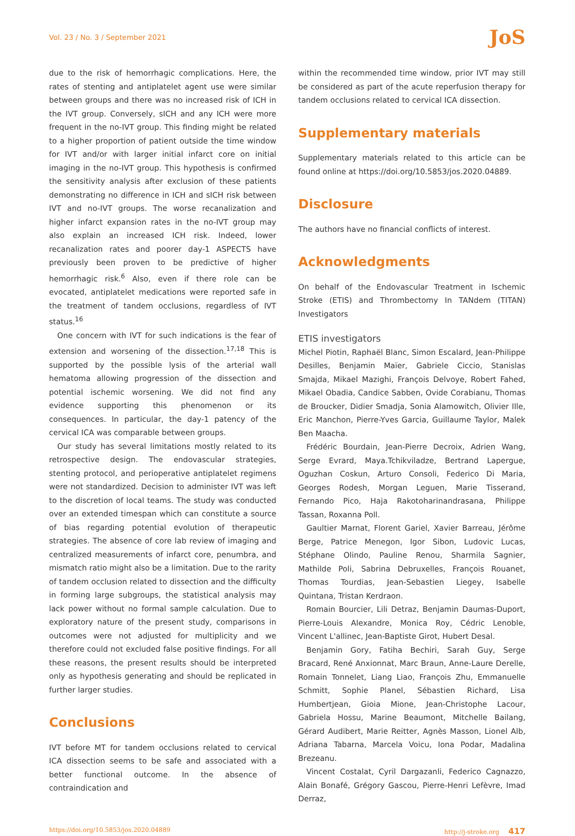Vol. 23 / No. 3 / September 2021 JoS
due to the risk of hemorrhagic complications. Here, the rates of stenting and antiplatelet agent use were similar between groups and there was no increased risk of ICH in the IVT group. Conversely, sICH and any ICH were more frequent in the no-IVT group. This finding might be related to a higher proportion of patient outside the time window for IVT and/or with larger initial infarct core on initial imaging in the no-IVT group. This hypothesis is confirmed the sensitivity analysis after exclusion of these patients demonstrating no difference in ICH and sICH risk between IVT and no-IVT groups. The worse recanalization and higher infarct expansion rates in the no-IVT group may also explain an increased ICH risk. Indeed, lower recanalization rates and poorer day-1 ASPECTS have previously been proven to be predictive of higher hemorrhagic risk.<sup>6</sup> Also, even if there role can be evocated, antiplatelet medications were reported safe in the treatment of tandem occlusions, regardless of IVT status.<sup>16</sup>
One concern with IVT for such indications is the fear of extension and worsening of the dissection.<sup>17,18</sup> This is supported by the possible lysis of the arterial wall hematoma allowing progression of the dissection and potential ischemic worsening. We did not find any evidence supporting this phenomenon or its consequences. In particular, the day-1 patency of the cervical ICA was comparable between groups.
Our study has several limitations mostly related to its retrospective design. The endovascular strategies, stenting protocol, and perioperative antiplatelet regimens were not standardized. Decision to administer IVT was left to the discretion of local teams. The study was conducted over an extended timespan which can constitute a source of bias regarding potential evolution of therapeutic strategies. The absence of core lab review of imaging and centralized measurements of infarct core, penumbra, and mismatch ratio might also be a limitation. Due to the rarity of tandem occlusion related to dissection and the difficulty in forming large subgroups, the statistical analysis may lack power without no formal sample calculation. Due to exploratory nature of the present study, comparisons in outcomes were not adjusted for multiplicity and we therefore could not excluded false positive findings. For all these reasons, the present results should be interpreted only as hypothesis generating and should be replicated in further larger studies.
Conclusions
IVT before MT for tandem occlusions related to cervical ICA dissection seems to be safe and associated with a better functional outcome. In the absence of contraindication and
within the recommended time window, prior IVT may still be considered as part of the acute reperfusion therapy for tandem occlusions related to cervical ICA dissection.
Supplementary materials
Supplementary materials related to this article can be found online at https://doi.org/10.5853/jos.2020.04889.
Disclosure
The authors have no financial conflicts of interest.
Acknowledgments
On behalf of the Endovascular Treatment in Ischemic Stroke (ETIS) and Thrombectomy In TANdem (TITAN) Investigators
ETIS investigators
Michel Piotin, Raphaël Blanc, Simon Escalard, Jean-Philippe Desilles, Benjamin Maïer, Gabriele Ciccio, Stanislas Smajda, Mikael Mazighi, François Delvoye, Robert Fahed, Mikael Obadia, Candice Sabben, Ovide Corabianu, Thomas de Broucker, Didier Smadja, Sonia Alamowitch, Olivier Ille, Eric Manchon, Pierre-Yves Garcia, Guillaume Taylor, Malek Ben Maacha.
Frédéric Bourdain, Jean-Pierre Decroix, Adrien Wang, Serge Evrard, Maya.Tchikviladze, Bertrand Lapergue, Oguzhan Coskun, Arturo Consoli, Federico Di Maria, Georges Rodesh, Morgan Leguen, Marie Tisserand, Fernando Pico, Haja Rakotoharinandrasana, Philippe Tassan, Roxanna Poll.
Gaultier Marnat, Florent Gariel, Xavier Barreau, Jérôme Berge, Patrice Menegon, Igor Sibon, Ludovic Lucas, Stéphane Olindo, Pauline Renou, Sharmila Sagnier, Mathilde Poli, Sabrina Debruxelles, François Rouanet, Thomas Tourdias, Jean-Sebastien Liegey, Isabelle Quintana, Tristan Kerdraon.
Romain Bourcier, Lili Detraz, Benjamin Daumas-Duport, Pierre-Louis Alexandre, Monica Roy, Cédric Lenoble, Vincent L'allinec, Jean-Baptiste Girot, Hubert Desal.
Benjamin Gory, Fatiha Bechiri, Sarah Guy, Serge Bracard, René Anxionnat, Marc Braun, Anne-Laure Derelle, Romain Tonnelet, Liang Liao, François Zhu, Emmanuelle Schmitt, Sophie Planel, Sébastien Richard, Lisa Humbertjean, Gioia Mione, Jean-Christophe Lacour, Gabriela Hossu, Marine Beaumont, Mitchelle Bailang, Gérard Audibert, Marie Reitter, Agnès Masson, Lionel Alb, Adriana Tabarna, Marcela Voicu, Iona Podar, Madalina Brezeanu.
Vincent Costalat, Cyril Dargazanli, Federico Cagnazzo, Alain Bonafé, Grégory Gascou, Pierre-Henri Lefèvre, Imad Derraz,
https://doi.org/10.5853/jos.2020.04889 http://j-stroke.org 417